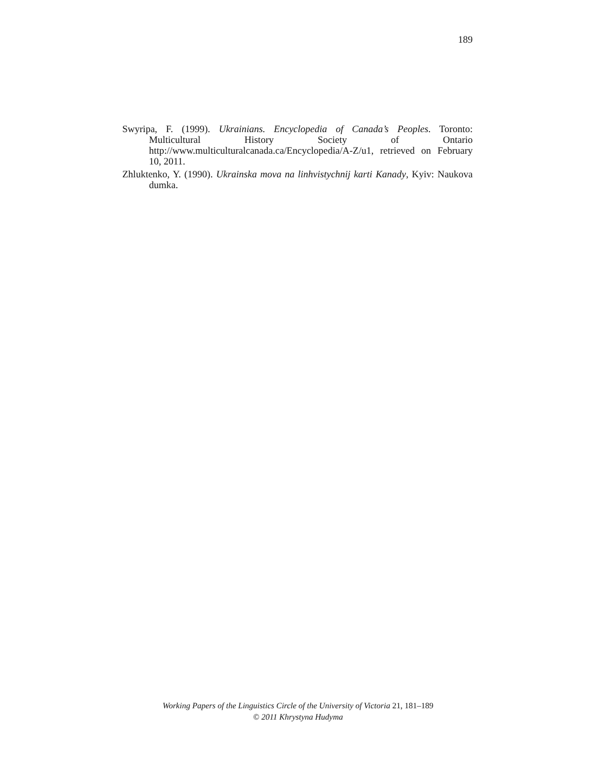189
Swyripa, F. (1999). Ukrainians. Encyclopedia of Canada’s Peoples. Toronto: Multicultural History Society of Ontario http://www.multiculturalcanada.ca/Encyclopedia/A-Z/u1, retrieved on February 10, 2011.
Zhluktenko, Y. (1990). Ukrainska mova na linhvistychnij karti Kanady, Kyiv: Naukova dumka.
Working Papers of the Linguistics Circle of the University of Victoria 21, 181–189
© 2011 Khrystyna Hudyma